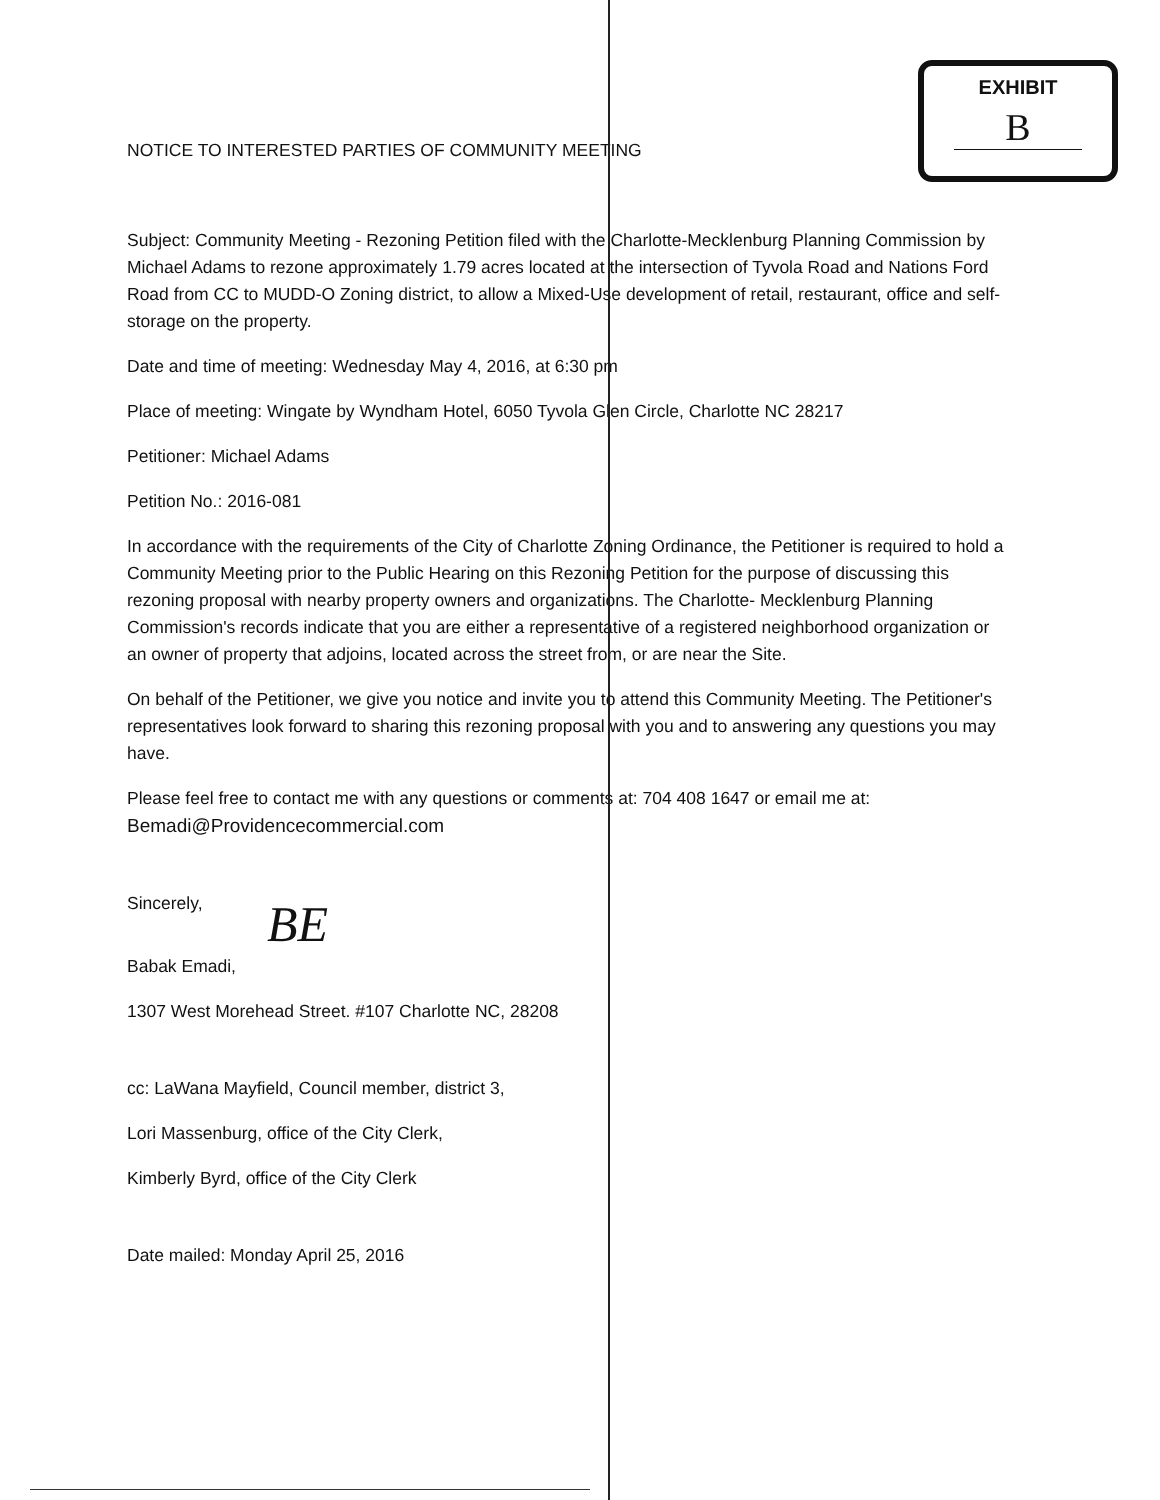NOTICE TO INTERESTED PARTIES OF COMMUNITY MEETING
EXHIBIT
B
Subject: Community Meeting - Rezoning Petition filed with the Charlotte-Mecklenburg Planning Commission by Michael Adams to rezone approximately 1.79 acres located at the intersection of Tyvola Road and Nations Ford Road from CC to MUDD-O Zoning district, to allow a Mixed-Use development of retail, restaurant, office and self-storage on the property.
Date and time of meeting: Wednesday May 4, 2016, at 6:30 pm
Place of meeting: Wingate by Wyndham Hotel, 6050 Tyvola Glen Circle, Charlotte NC 28217
Petitioner: Michael Adams
Petition No.: 2016-081
In accordance with the requirements of the City of Charlotte Zoning Ordinance, the Petitioner is required to hold a Community Meeting prior to the Public Hearing on this Rezoning Petition for the purpose of discussing this rezoning proposal with nearby property owners and organizations. The Charlotte- Mecklenburg Planning Commission's records indicate that you are either a representative of a registered neighborhood organization or an owner of property that adjoins, located across the street from, or are near the Site.
On behalf of the Petitioner, we give you notice and invite you to attend this Community Meeting. The Petitioner's representatives look forward to sharing this rezoning proposal with you and to answering any questions you may have.
Please feel free to contact me with any questions or comments at: 704 408 1647 or email me at:
Bemadi@Providencecommercial.com
Sincerely,
BE
Babak Emadi,
1307 West Morehead Street. #107 Charlotte NC, 28208
cc: LaWana Mayfield, Council member, district 3,
Lori Massenburg, office of the City Clerk,
Kimberly Byrd, office of the City Clerk
Date mailed: Monday April 25, 2016